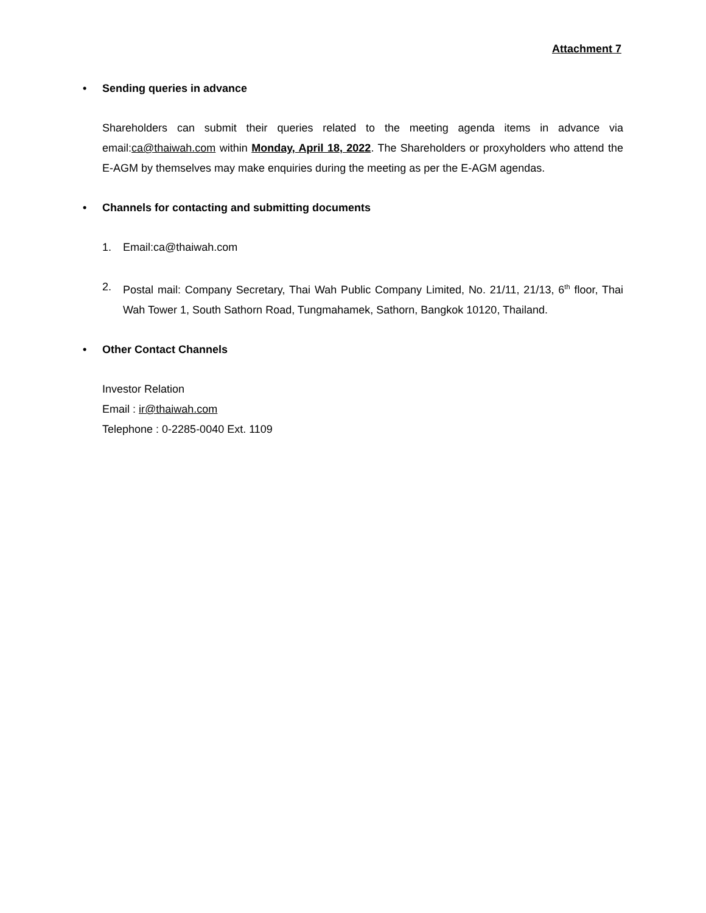Attachment 7
• Sending queries in advance
Shareholders can submit their queries related to the meeting agenda items in advance via email:ca@thaiwah.com within Monday, April 18, 2022. The Shareholders or proxyholders who attend the E-AGM by themselves may make enquiries during the meeting as per the E-AGM agendas.
• Channels for contacting and submitting documents
1. Email:ca@thaiwah.com
2. Postal mail: Company Secretary, Thai Wah Public Company Limited, No. 21/11, 21/13, 6<sup>th</sup> floor, Thai Wah Tower 1, South Sathorn Road, Tungmahamek, Sathorn, Bangkok 10120, Thailand.
• Other Contact Channels
Investor Relation
Email : ir@thaiwah.com
Telephone : 0-2285-0040 Ext. 1109